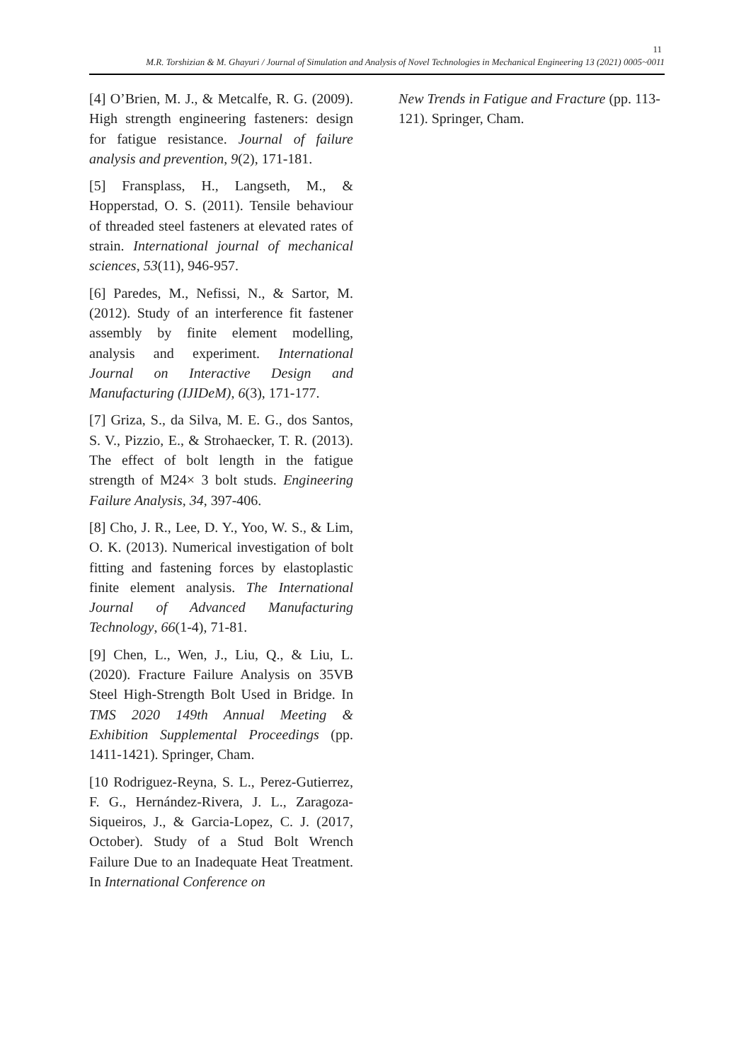11
M.R. Torshizian & M. Ghayuri / Journal of Simulation and Analysis of Novel Technologies in Mechanical Engineering 13 (2021) 0005~0011
[4] O’Brien, M. J., & Metcalfe, R. G. (2009). High strength engineering fasteners: design for fatigue resistance. Journal of failure analysis and prevention, 9(2), 171-181.
[5] Fransplass, H., Langseth, M., & Hopperstad, O. S. (2011). Tensile behaviour of threaded steel fasteners at elevated rates of strain. International journal of mechanical sciences, 53(11), 946-957.
[6] Paredes, M., Nefissi, N., & Sartor, M. (2012). Study of an interference fit fastener assembly by finite element modelling, analysis and experiment. International Journal on Interactive Design and Manufacturing (IJIDeM), 6(3), 171-177.
[7] Griza, S., da Silva, M. E. G., dos Santos, S. V., Pizzio, E., & Strohaecker, T. R. (2013). The effect of bolt length in the fatigue strength of M24× 3 bolt studs. Engineering Failure Analysis, 34, 397-406.
[8] Cho, J. R., Lee, D. Y., Yoo, W. S., & Lim, O. K. (2013). Numerical investigation of bolt fitting and fastening forces by elastoplastic finite element analysis. The International Journal of Advanced Manufacturing Technology, 66(1-4), 71-81.
[9] Chen, L., Wen, J., Liu, Q., & Liu, L. (2020). Fracture Failure Analysis on 35VB Steel High-Strength Bolt Used in Bridge. In TMS 2020 149th Annual Meeting & Exhibition Supplemental Proceedings (pp. 1411-1421). Springer, Cham.
[10 Rodriguez-Reyna, S. L., Perez-Gutierrez, F. G., Hernández-Rivera, J. L., Zaragoza-Siqueiros, J., & Garcia-Lopez, C. J. (2017, October). Study of a Stud Bolt Wrench Failure Due to an Inadequate Heat Treatment. In International Conference on
New Trends in Fatigue and Fracture (pp. 113-121). Springer, Cham.